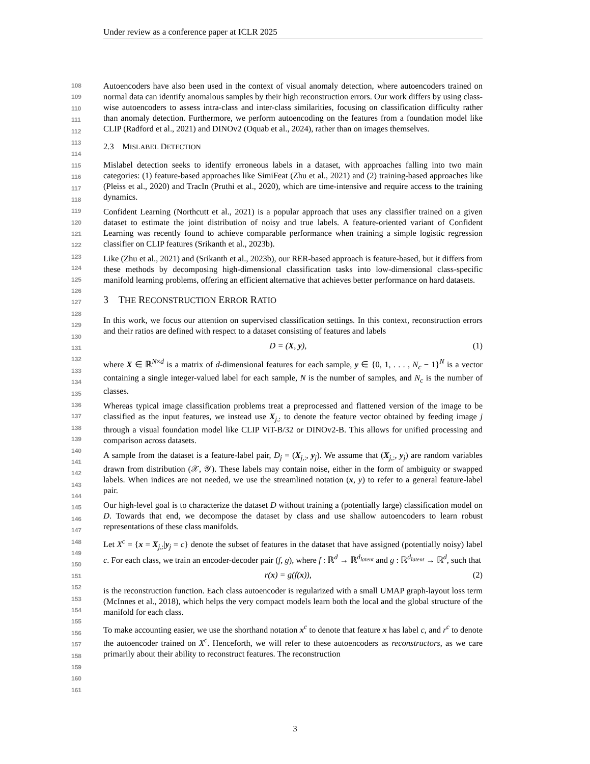Under review as a conference paper at ICLR 2025
108
109
110
111
112
113
114
115
116
117
118
119
120
121
122
123
124
125
126
127
128
129
130
131
132
133
134
135
136
137
138
139
140
141
142
143
144
145
146
147
148
149
150
151
152
153
154
155
156
157
158
159
160
161
Autoencoders have also been used in the context of visual anomaly detection, where autoencoders trained on normal data can identify anomalous samples by their high reconstruction errors. Our work differs by using class-wise autoencoders to assess intra-class and inter-class similarities, focusing on classification difficulty rather than anomaly detection. Furthermore, we perform autoencoding on the features from a foundation model like CLIP (Radford et al., 2021) and DINOv2 (Oquab et al., 2024), rather than on images themselves.
2.3 MISLABEL DETECTION
Mislabel detection seeks to identify erroneous labels in a dataset, with approaches falling into two main categories: (1) feature-based approaches like SimiFeat (Zhu et al., 2021) and (2) training-based approaches like (Pleiss et al., 2020) and TracIn (Pruthi et al., 2020), which are time-intensive and require access to the training dynamics.
Confident Learning (Northcutt et al., 2021) is a popular approach that uses any classifier trained on a given dataset to estimate the joint distribution of noisy and true labels. A feature-oriented variant of Confident Learning was recently found to achieve comparable performance when training a simple logistic regression classifier on CLIP features (Srikanth et al., 2023b).
Like (Zhu et al., 2021) and (Srikanth et al., 2023b), our RER-based approach is feature-based, but it differs from these methods by decomposing high-dimensional classification tasks into low-dimensional class-specific manifold learning problems, offering an efficient alternative that achieves better performance on hard datasets.
3 THE RECONSTRUCTION ERROR RATIO
In this work, we focus our attention on supervised classification settings. In this context, reconstruction errors and their ratios are defined with respect to a dataset consisting of features and labels
D = (X, y), (1)
where X ∈ ℝ<sup>N×d</sup> is a matrix of d-dimensional features for each sample, y ∈ {0, 1, . . . , N<sub>c</sub> − 1}<sup>N</sup> is a vector containing a single integer-valued label for each sample, N is the number of samples, and N<sub>c</sub> is the number of classes.
Whereas typical image classification problems treat a preprocessed and flattened version of the image to be classified as the input features, we instead use X<sub>j,:</sub> to denote the feature vector obtained by feeding image j through a visual foundation model like CLIP ViT-B/32 or DINOv2-B. This allows for unified processing and comparison across datasets.
A sample from the dataset is a feature-label pair, D<sub>j</sub> = (X<sub>j,:</sub>, y<sub>j</sub>). We assume that (X<sub>j,:</sub>, y<sub>j</sub>) are random variables drawn from distribution (𝒳, 𝒴). These labels may contain noise, either in the form of ambiguity or swapped labels. When indices are not needed, we use the streamlined notation (x, y) to refer to a general feature-label pair.
Our high-level goal is to characterize the dataset D without training a (potentially large) classification model on D. Towards that end, we decompose the dataset by class and use shallow autoencoders to learn robust representations of these class manifolds.
Let X<sup>c</sup> = {x = X<sub>j,:</sub>|y<sub>j</sub> = c} denote the subset of features in the dataset that have assigned (potentially noisy) label c. For each class, we train an encoder-decoder pair (f, g), where f : ℝ<sup>d</sup> → ℝ<sup>d<sub>latent</sub></sup> and g : ℝ<sup>d<sub>latent</sub></sup> → ℝ<sup>d</sup>, such that
r(x) = g(f(x)), (2)
is the reconstruction function. Each class autoencoder is regularized with a small UMAP graph-layout loss term (McInnes et al., 2018), which helps the very compact models learn both the local and the global structure of the manifold for each class.
To make accounting easier, we use the shorthand notation x<sup>c</sup> to denote that feature x has label c, and r<sup>c</sup> to denote the autoencoder trained on X<sup>c</sup>. Henceforth, we will refer to these autoencoders as reconstructors, as we care primarily about their ability to reconstruct features. The reconstruction
3